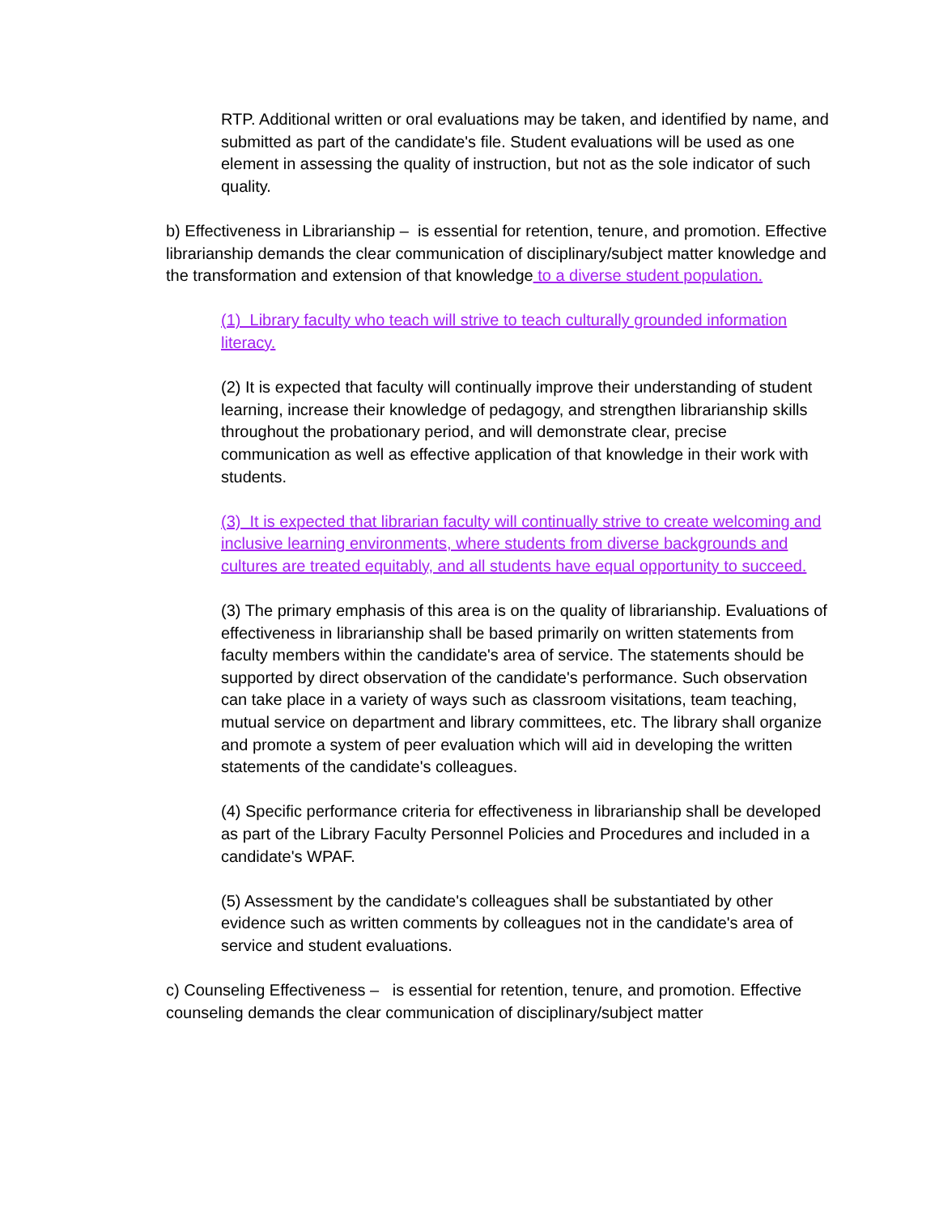RTP. Additional written or oral evaluations may be taken, and identified by name, and submitted as part of the candidate's file. Student evaluations will be used as one element in assessing the quality of instruction, but not as the sole indicator of such quality.
b) Effectiveness in Librarianship – is essential for retention, tenure, and promotion. Effective librarianship demands the clear communication of disciplinary/subject matter knowledge and the transformation and extension of that knowledge to a diverse student population.
(1) Library faculty who teach will strive to teach culturally grounded information literacy.
(2) It is expected that faculty will continually improve their understanding of student learning, increase their knowledge of pedagogy, and strengthen librarianship skills throughout the probationary period, and will demonstrate clear, precise communication as well as effective application of that knowledge in their work with students.
(3) It is expected that librarian faculty will continually strive to create welcoming and inclusive learning environments, where students from diverse backgrounds and cultures are treated equitably, and all students have equal opportunity to succeed.
(3) The primary emphasis of this area is on the quality of librarianship. Evaluations of effectiveness in librarianship shall be based primarily on written statements from faculty members within the candidate's area of service. The statements should be supported by direct observation of the candidate's performance. Such observation can take place in a variety of ways such as classroom visitations, team teaching, mutual service on department and library committees, etc. The library shall organize and promote a system of peer evaluation which will aid in developing the written statements of the candidate's colleagues.
(4) Specific performance criteria for effectiveness in librarianship shall be developed as part of the Library Faculty Personnel Policies and Procedures and included in a candidate's WPAF.
(5) Assessment by the candidate's colleagues shall be substantiated by other evidence such as written comments by colleagues not in the candidate's area of service and student evaluations.
c) Counseling Effectiveness – is essential for retention, tenure, and promotion. Effective counseling demands the clear communication of disciplinary/subject matter